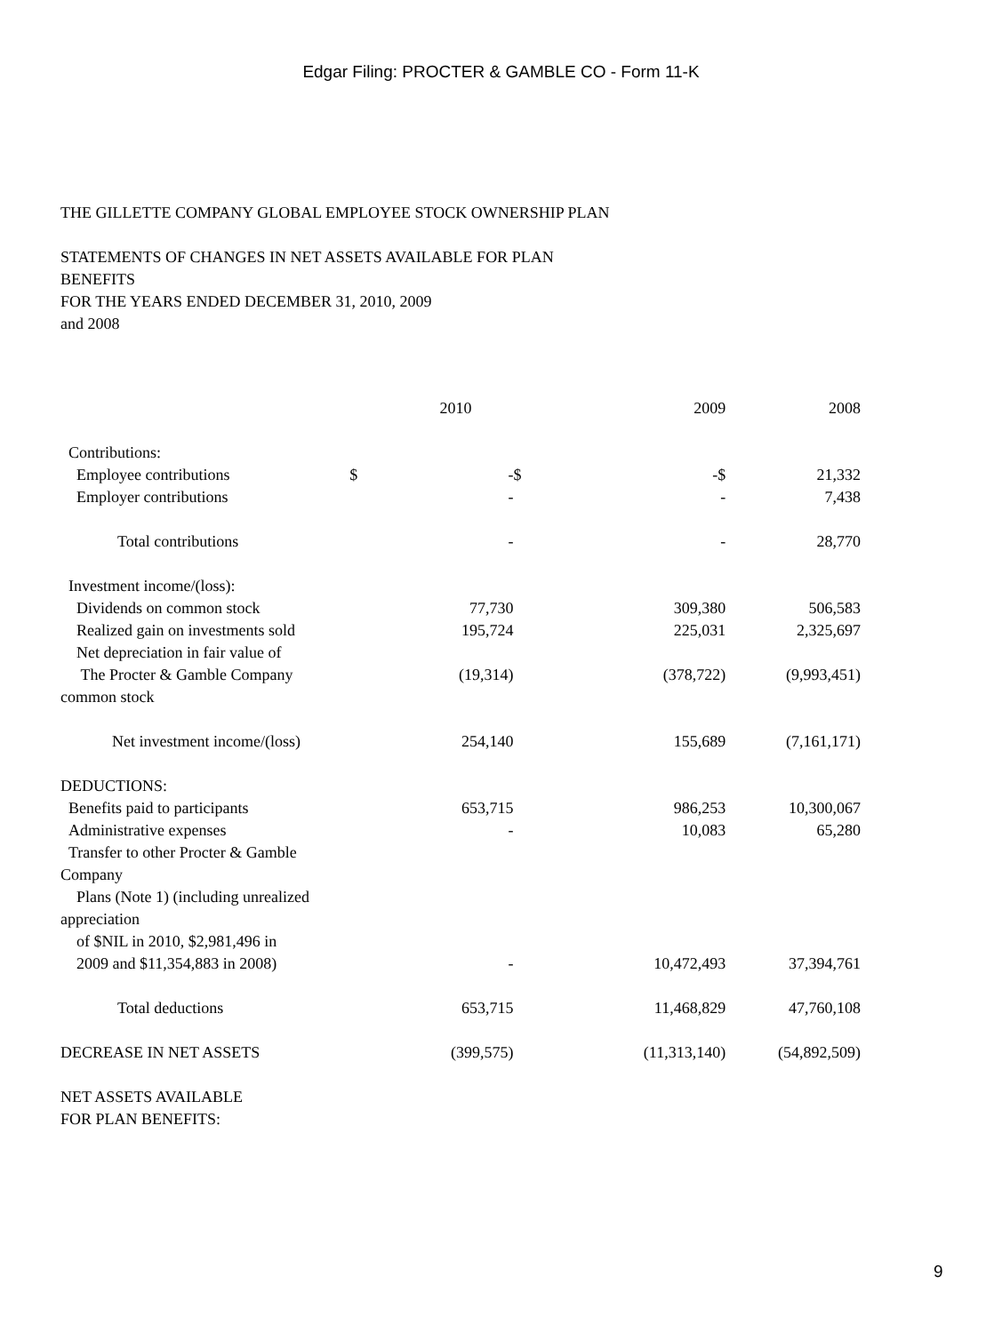Edgar Filing: PROCTER & GAMBLE CO - Form 11-K
THE GILLETTE COMPANY GLOBAL EMPLOYEE STOCK OWNERSHIP PLAN
STATEMENTS OF CHANGES IN NET ASSETS AVAILABLE FOR PLAN
BENEFITS
FOR THE YEARS ENDED DECEMBER 31, 2010, 2009
and 2008
| | | 2010 | | 2009 | 2008 |
| --- | --- | --- | --- | --- | --- |
| Contributions: | | | | | |
| Employee contributions | $ | - | $ | -$ | 21,332 |
| Employer contributions | | - | | - | 7,438 |
| Total contributions | | - | | - | 28,770 |
| Investment income/(loss): | | | | | |
| Dividends on common stock | | 77,730 | | 309,380 | 506,583 |
| Realized gain on investments sold | | 195,724 | | 225,031 | 2,325,697 |
| Net depreciation in fair value of | | | | | |
| The Procter & Gamble Company common stock | | (19,314) | | (378,722) | (9,993,451) |
| Net investment income/(loss) | | 254,140 | | 155,689 | (7,161,171) |
| DEDUCTIONS: | | | | | |
| Benefits paid to participants | | 653,715 | | 986,253 | 10,300,067 |
| Administrative expenses | | - | | 10,083 | 65,280 |
| Transfer to other Procter & Gamble Company Plans (Note 1) (including unrealized appreciation of $NIL in 2010, $2,981,496 in 2009 and $11,354,883 in 2008) | | - | | 10,472,493 | 37,394,761 |
| Total deductions | | 653,715 | | 11,468,829 | 47,760,108 |
| DECREASE IN NET ASSETS | | (399,575) | | (11,313,140) | (54,892,509) |
| NET ASSETS AVAILABLE FOR PLAN BENEFITS: | | | | | |
9